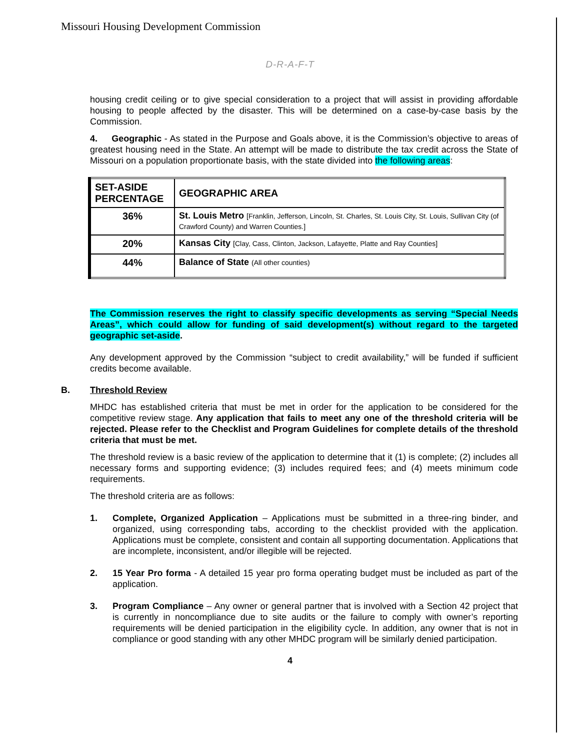Missouri Housing Development Commission
D-R-A-F-T
housing credit ceiling or to give special consideration to a project that will assist in providing affordable housing to people affected by the disaster. This will be determined on a case-by-case basis by the Commission.
4. Geographic - As stated in the Purpose and Goals above, it is the Commission’s objective to areas of greatest housing need in the State. An attempt will be made to distribute the tax credit across the State of Missouri on a population proportionate basis, with the state divided into the following areas:
| SET-ASIDE PERCENTAGE | GEOGRAPHIC AREA |
| 36% | St. Louis Metro [Franklin, Jefferson, Lincoln, St. Charles, St. Louis City, St. Louis, Sullivan City (of Crawford County) and Warren Counties.] |
| 20% | Kansas City [Clay, Cass, Clinton, Jackson, Lafayette, Platte and Ray Counties] |
| 44% | Balance of State (All other counties) |
The Commission reserves the right to classify specific developments as serving “Special Needs Areas”, which could allow for funding of said development(s) without regard to the targeted geographic set-aside.
Any development approved by the Commission “subject to credit availability,” will be funded if sufficient credits become available.
B. Threshold Review
MHDC has established criteria that must be met in order for the application to be considered for the competitive review stage. Any application that fails to meet any one of the threshold criteria will be rejected. Please refer to the Checklist and Program Guidelines for complete details of the threshold criteria that must be met.
The threshold review is a basic review of the application to determine that it (1) is complete; (2) includes all necessary forms and supporting evidence; (3) includes required fees; and (4) meets minimum code requirements.
The threshold criteria are as follows:
1. Complete, Organized Application – Applications must be submitted in a three-ring binder, and organized, using corresponding tabs, according to the checklist provided with the application. Applications must be complete, consistent and contain all supporting documentation. Applications that are incomplete, inconsistent, and/or illegible will be rejected.
2. 15 Year Pro forma - A detailed 15 year pro forma operating budget must be included as part of the application.
3. Program Compliance – Any owner or general partner that is involved with a Section 42 project that is currently in noncompliance due to site audits or the failure to comply with owner’s reporting requirements will be denied participation in the eligibility cycle. In addition, any owner that is not in compliance or good standing with any other MHDC program will be similarly denied participation.
4